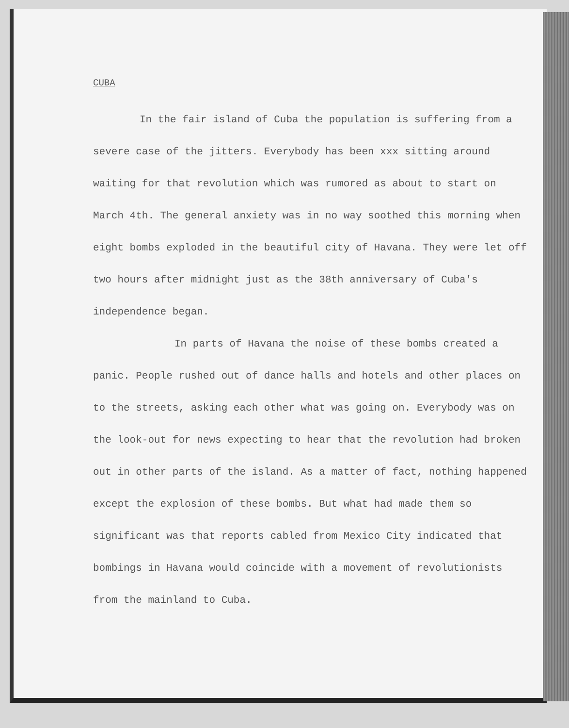CUBA
In the fair island of Cuba the population is suffering from a severe case of the jitters. Everybody has been xxx sitting around waiting for that revolution which was rumored as about to start on March 4th. The general anxiety was in no way soothed this morning when eight bombs exploded in the beautiful city of Havana. They were let off two hours after midnight just as the 38th anniversary of Cuba's independence began.
In parts of Havana the noise of these bombs created a panic. People rushed out of dance halls and hotels and other places on to the streets, asking each other what was going on. Everybody was on the look-out for news expecting to hear that the revolution had broken out in other parts of the island. As a matter of fact, nothing happened except the explosion of these bombs. But what had made them so significant was that reports cabled from Mexico City indicated that bombings in Havana would coincide with a movement of revolutionists from the mainland to Cuba.